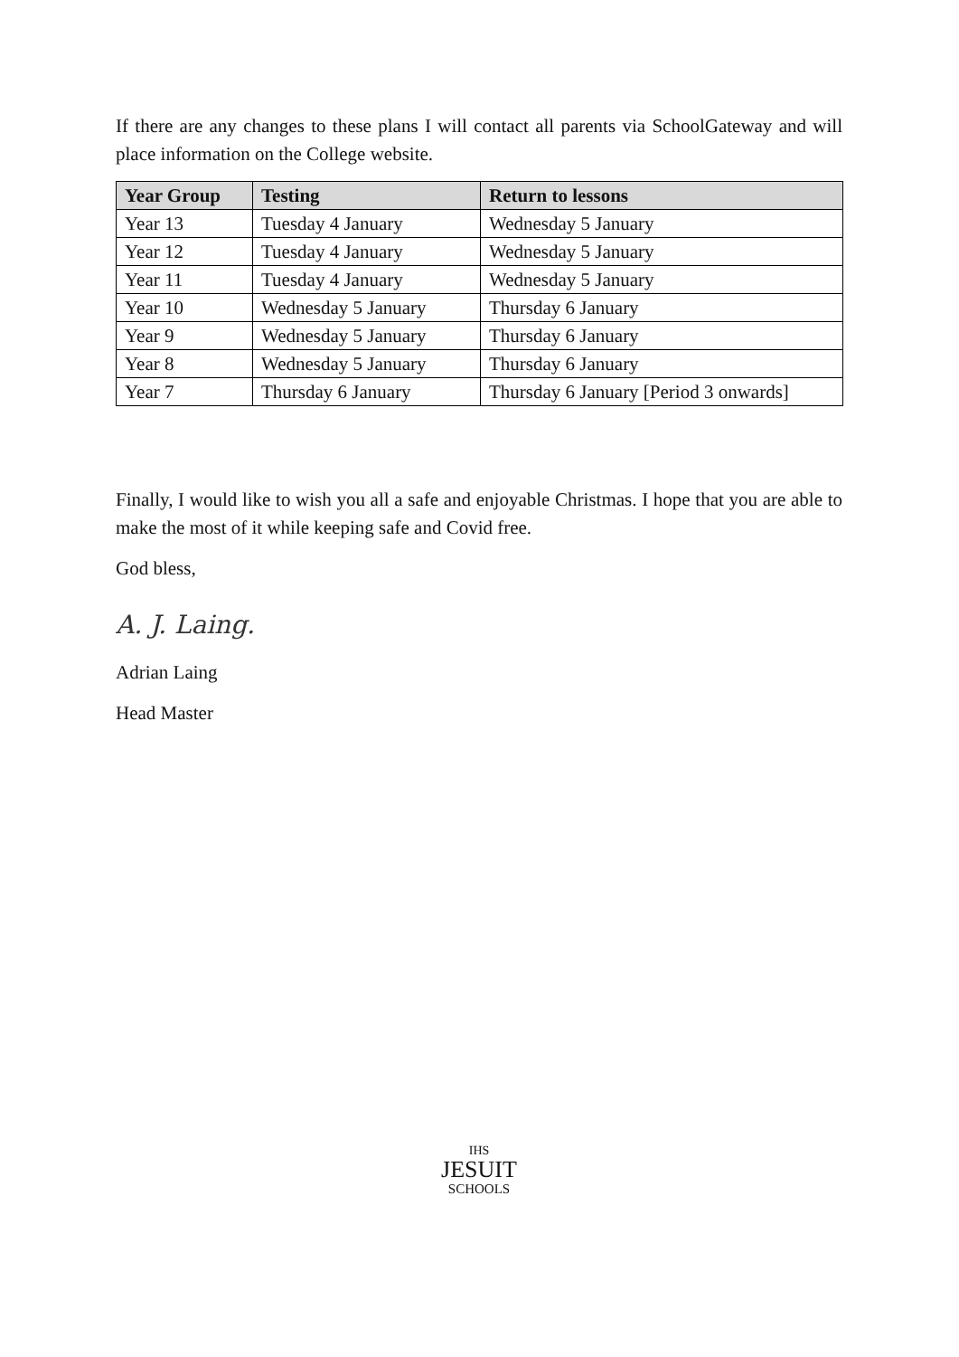If there are any changes to these plans I will contact all parents via SchoolGateway and will place information on the College website.
| Year Group | Testing | Return to lessons |
| --- | --- | --- |
| Year 13 | Tuesday 4 January | Wednesday 5 January |
| Year 12 | Tuesday 4 January | Wednesday 5 January |
| Year 11 | Tuesday 4 January | Wednesday 5 January |
| Year 10 | Wednesday 5 January | Thursday 6 January |
| Year 9 | Wednesday 5 January | Thursday 6 January |
| Year 8 | Wednesday 5 January | Thursday 6 January |
| Year 7 | Thursday 6 January | Thursday 6 January [Period 3 onwards] |
Finally, I would like to wish you all a safe and enjoyable Christmas. I hope that you are able to make the most of it while keeping safe and Covid free.
God bless,
A. J. Laing.
Adrian Laing
Head Master
IHS
JESUIT
SCHOOLS